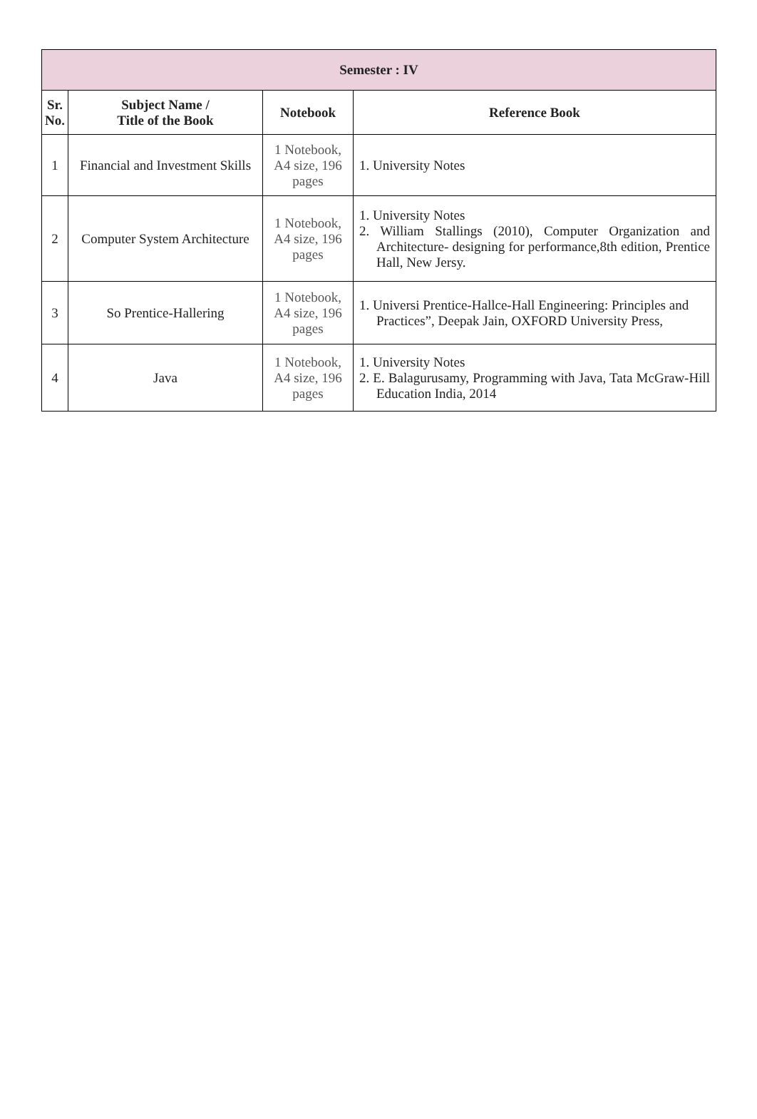| Semester : IV | | | |
| --- | --- | --- | --- |
| Sr. No. | Subject Name / Title of the Book | Notebook | Reference Book |
| 1 | Financial and Investment Skills | 1 Notebook, A4 size, 196 pages | 1. University Notes |
| 2 | Computer System Architecture | 1 Notebook, A4 size, 196 pages | 1. University Notes 2. William Stallings (2010), Computer Organization and Architecture- designing for performance,8th edition, Prentice Hall, New Jersy. |
| 3 | So Prentice-Hallering | 1 Notebook, A4 size, 196 pages | 1. Universi Prentice-Hallce-Hall Engineering: Principles and Practices”, Deepak Jain, OXFORD University Press, |
| 4 | Java | 1 Notebook, A4 size, 196 pages | 1. University Notes 2. E. Balagurusamy, Programming with Java, Tata McGraw-Hill Education India, 2014 |